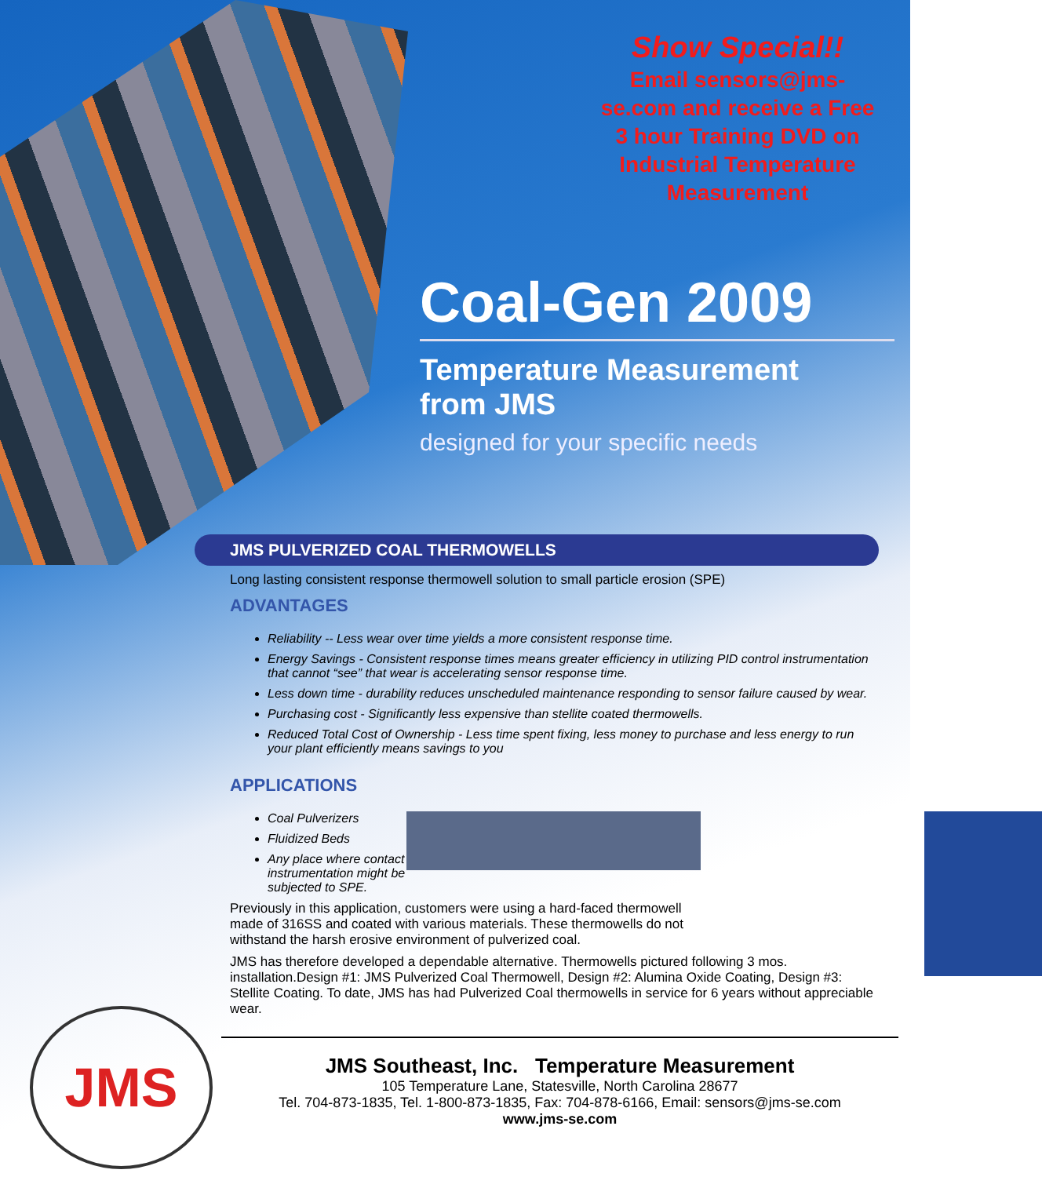Show Special!!
Email sensors@jms-se.com and receive a Free 3 hour Training DVD on Industrial Temperature Measurement
Coal-Gen 2009
Temperature Measurement
from JMS
designed for your specific needs
JMS PULVERIZED COAL THERMOWELLS
Long lasting consistent response thermowell solution to small particle erosion (SPE)
ADVANTAGES
Reliability -- Less wear over time yields a more consistent response time.
Energy Savings - Consistent response times means greater efficiency in utilizing PID control instrumentation that cannot “see” that wear is accelerating sensor response time.
Less down time - durability reduces unscheduled maintenance responding to sensor failure caused by wear.
Purchasing cost - Significantly less expensive than stellite coated thermowells.
Reduced Total Cost of Ownership - Less time spent fixing, less money to purchase and less energy to run your plant efficiently means savings to you
APPLICATIONS
Coal Pulverizers
Fluidized Beds
Any place where contact instrumentation might be subjected to SPE.
Previously in this application, customers were using a hard-faced thermowell made of 316SS and coated with various materials. These thermowells do not withstand the harsh erosive environment of pulverized coal.
JMS has therefore developed a dependable alternative. Thermowells pictured following 3 mos. installation.Design #1: JMS Pulverized Coal Thermowell, Design #2: Alumina Oxide Coating, Design #3: Stellite Coating. To date, JMS has had Pulverized Coal thermowells in service for 6 years without appreciable wear.
JMS
JMS Southeast, Inc. Temperature Measurement
105 Temperature Lane, Statesville, North Carolina 28677
Tel. 704-873-1835, Tel. 1-800-873-1835, Fax: 704-878-6166, Email: sensors@jms-se.com
www.jms-se.com